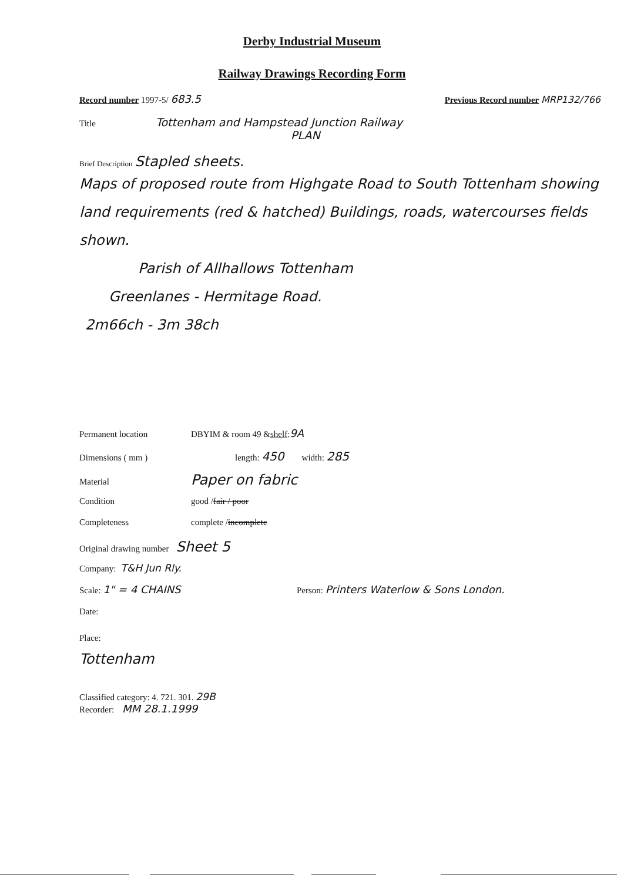Derby Industrial Museum
Railway Drawings Recording Form
Record number 1997-5/ 683.5 Previous Record number MRP132/766
Title Tottenham and Hampstead Junction Railway
PLAN
Brief Description Stapled sheets.
Maps of proposed route from Highgate Road to South Tottenham showing land requirements (red & hatched) Buildings, roads, watercourses fields shown.
Parish of Allhallows Tottenham
Greenlanes - Hermitage Road.
2m66ch - 3m 38ch
Permanent location DBYIM & room 49 & shelf : 9A
Dimensions ( mm ) length: 450 width: 285
Material Paper on fabric
Condition good / fair / poor
Completeness complete / incomplete
Original drawing number Sheet 5
Company: T&H Jun Rly.
Scale: 1" = 4 CHAINS Person: Printers Waterlow & Sons London.
Date:
Place:
Tottenham
Classified category: 4. 721. 301. 29B
Recorder: MM 28.1.1999